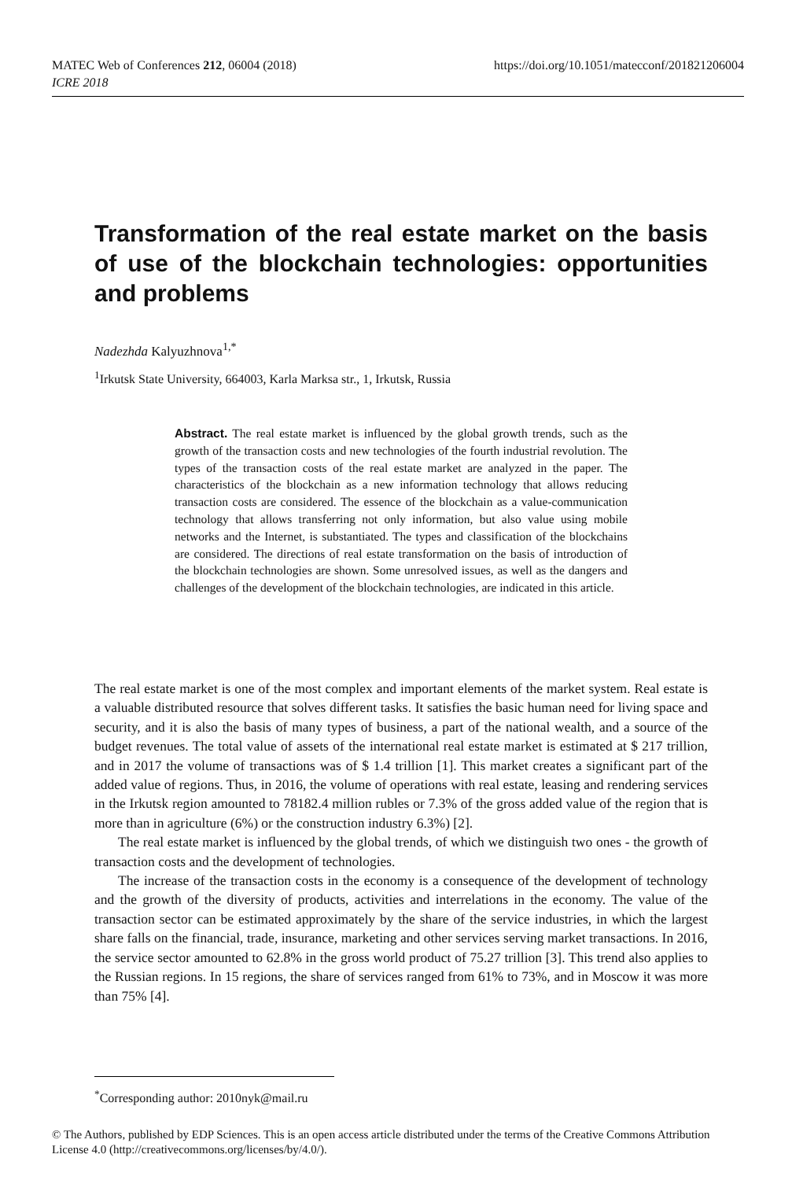https://doi.org/10.1051/matecconf/201821206004 MATEC Web of Conferences 212, 06004 (2018)
ICRE 2018
Transformation of the real estate market on the basis of use of the blockchain technologies: opportunities and problems
Nadezhda Kalyuzhnova<sup>1,*</sup>
<sup>1</sup> Irkutsk State University, 664003, Karla Marksa str., 1, Irkutsk, Russia
Abstract. The real estate market is influenced by the global growth trends, such as the growth of the transaction costs and new technologies of the fourth industrial revolution. The types of the transaction costs of the real estate market are analyzed in the paper. The characteristics of the blockchain as a new information technology that allows reducing transaction costs are considered. The essence of the blockchain as a value-communication technology that allows transferring not only information, but also value using mobile networks and the Internet, is substantiated. The types and classification of the blockchains are considered. The directions of real estate transformation on the basis of introduction of the blockchain technologies are shown. Some unresolved issues, as well as the dangers and challenges of the development of the blockchain technologies, are indicated in this article.
The real estate market is one of the most complex and important elements of the market system. Real estate is a valuable distributed resource that solves different tasks. It satisfies the basic human need for living space and security, and it is also the basis of many types of business, a part of the national wealth, and a source of the budget revenues. The total value of assets of the international real estate market is estimated at $ 217 trillion, and in 2017 the volume of transactions was of $ 1.4 trillion [1]. This market creates a significant part of the added value of regions. Thus, in 2016, the volume of operations with real estate, leasing and rendering services in the Irkutsk region amounted to 78182.4 million rubles or 7.3% of the gross added value of the region that is more than in agriculture (6%) or the construction industry 6.3%) [2].
The real estate market is influenced by the global trends, of which we distinguish two ones - the growth of transaction costs and the development of technologies.
The increase of the transaction costs in the economy is a consequence of the development of technology and the growth of the diversity of products, activities and interrelations in the economy. The value of the transaction sector can be estimated approximately by the share of the service industries, in which the largest share falls on the financial, trade, insurance, marketing and other services serving market transactions. In 2016, the service sector amounted to 62.8% in the gross world product of 75.27 trillion [3]. This trend also applies to the Russian regions. In 15 regions, the share of services ranged from 61% to 73%, and in Moscow it was more than 75% [4].
<sup>*</sup> Corresponding author: 2010nyk@mail.ru
© The Authors, published by EDP Sciences. This is an open access article distributed under the terms of the Creative Commons Attribution License 4.0 (http://creativecommons.org/licenses/by/4.0/).